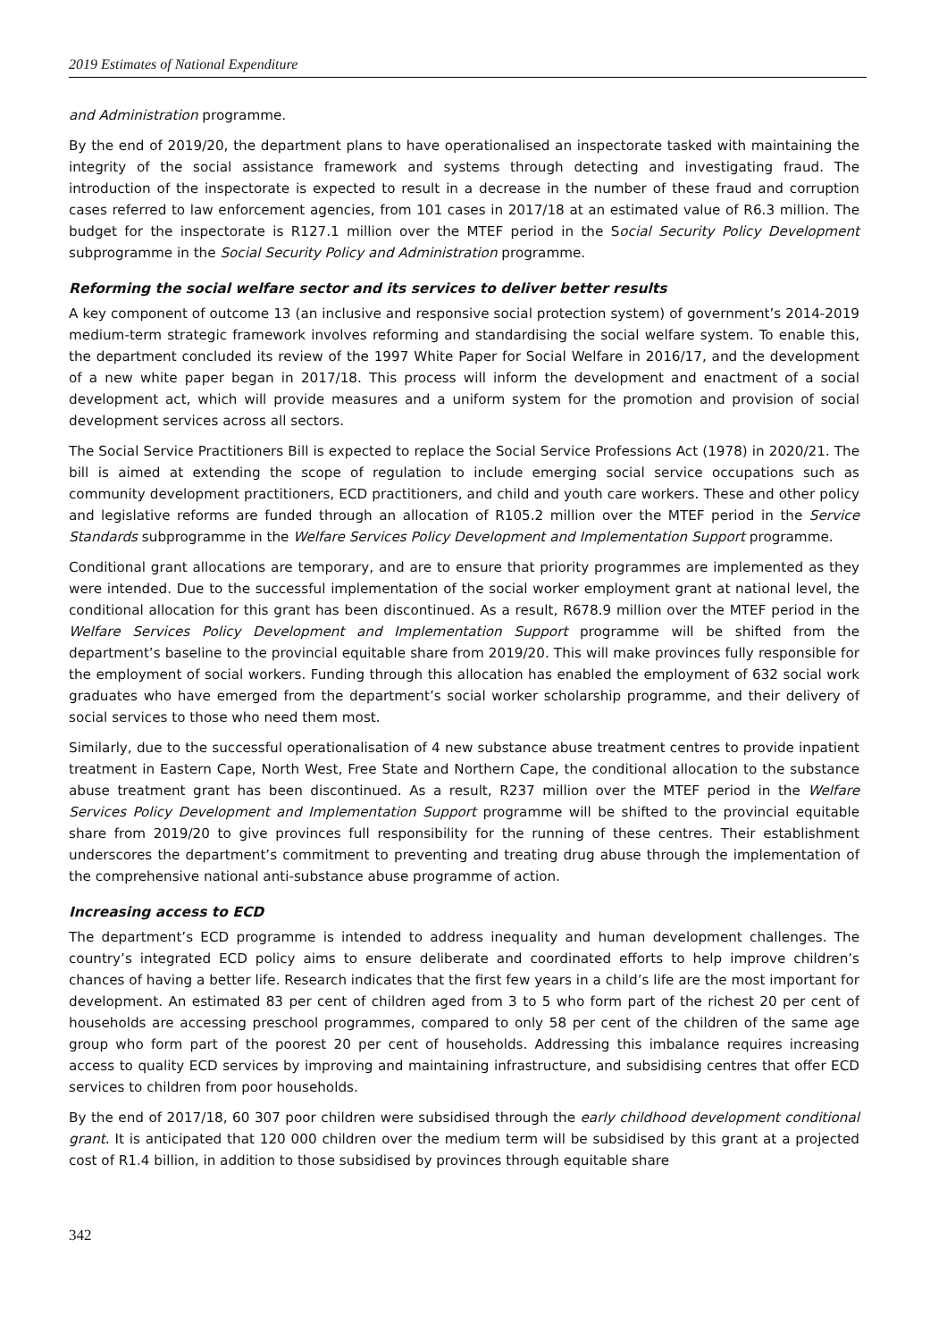2019 Estimates of National Expenditure
and Administration programme.
By the end of 2019/20, the department plans to have operationalised an inspectorate tasked with maintaining the integrity of the social assistance framework and systems through detecting and investigating fraud. The introduction of the inspectorate is expected to result in a decrease in the number of these fraud and corruption cases referred to law enforcement agencies, from 101 cases in 2017/18 at an estimated value of R6.3 million. The budget for the inspectorate is R127.1 million over the MTEF period in the Social Security Policy Development subprogramme in the Social Security Policy and Administration programme.
Reforming the social welfare sector and its services to deliver better results
A key component of outcome 13 (an inclusive and responsive social protection system) of government’s 2014-2019 medium-term strategic framework involves reforming and standardising the social welfare system. To enable this, the department concluded its review of the 1997 White Paper for Social Welfare in 2016/17, and the development of a new white paper began in 2017/18. This process will inform the development and enactment of a social development act, which will provide measures and a uniform system for the promotion and provision of social development services across all sectors.
The Social Service Practitioners Bill is expected to replace the Social Service Professions Act (1978) in 2020/21. The bill is aimed at extending the scope of regulation to include emerging social service occupations such as community development practitioners, ECD practitioners, and child and youth care workers. These and other policy and legislative reforms are funded through an allocation of R105.2 million over the MTEF period in the Service Standards subprogramme in the Welfare Services Policy Development and Implementation Support programme.
Conditional grant allocations are temporary, and are to ensure that priority programmes are implemented as they were intended. Due to the successful implementation of the social worker employment grant at national level, the conditional allocation for this grant has been discontinued. As a result, R678.9 million over the MTEF period in the Welfare Services Policy Development and Implementation Support programme will be shifted from the department’s baseline to the provincial equitable share from 2019/20. This will make provinces fully responsible for the employment of social workers. Funding through this allocation has enabled the employment of 632 social work graduates who have emerged from the department’s social worker scholarship programme, and their delivery of social services to those who need them most.
Similarly, due to the successful operationalisation of 4 new substance abuse treatment centres to provide inpatient treatment in Eastern Cape, North West, Free State and Northern Cape, the conditional allocation to the substance abuse treatment grant has been discontinued. As a result, R237 million over the MTEF period in the Welfare Services Policy Development and Implementation Support programme will be shifted to the provincial equitable share from 2019/20 to give provinces full responsibility for the running of these centres. Their establishment underscores the department’s commitment to preventing and treating drug abuse through the implementation of the comprehensive national anti-substance abuse programme of action.
Increasing access to ECD
The department’s ECD programme is intended to address inequality and human development challenges. The country’s integrated ECD policy aims to ensure deliberate and coordinated efforts to help improve children’s chances of having a better life. Research indicates that the first few years in a child’s life are the most important for development. An estimated 83 per cent of children aged from 3 to 5 who form part of the richest 20 per cent of households are accessing preschool programmes, compared to only 58 per cent of the children of the same age group who form part of the poorest 20 per cent of households. Addressing this imbalance requires increasing access to quality ECD services by improving and maintaining infrastructure, and subsidising centres that offer ECD services to children from poor households.
By the end of 2017/18, 60 307 poor children were subsidised through the early childhood development conditional grant. It is anticipated that 120 000 children over the medium term will be subsidised by this grant at a projected cost of R1.4 billion, in addition to those subsidised by provinces through equitable share
342